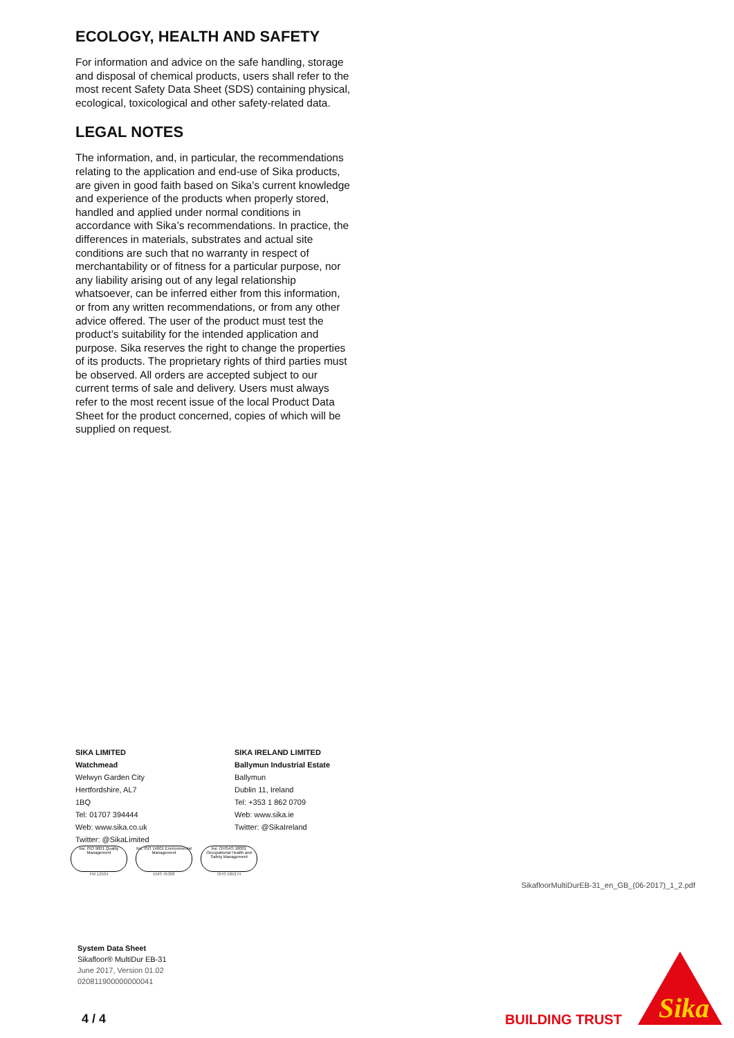ECOLOGY, HEALTH AND SAFETY
For information and advice on the safe handling, storage and disposal of chemical products, users shall refer to the most recent Safety Data Sheet (SDS) containing physical, ecological, toxicological and other safety-related data.
LEGAL NOTES
The information, and, in particular, the recommendations relating to the application and end-use of Sika products, are given in good faith based on Sika’s current knowledge and experience of the products when properly stored, handled and applied under normal conditions in accordance with Sika’s recommendations. In practice, the differences in materials, substrates and actual site conditions are such that no warranty in respect of merchantability or of fitness for a particular purpose, nor any liability arising out of any legal relationship whatsoever, can be inferred either from this information, or from any written recommendations, or from any other advice offered. The user of the product must test the product’s suitability for the intended application and purpose. Sika reserves the right to change the properties of its products. The proprietary rights of third parties must be observed. All orders are accepted subject to our current terms of sale and delivery. Users must always refer to the most recent issue of the local Product Data Sheet for the product concerned, copies of which will be supplied on request.
SIKA LIMITED
Watchmead
Welwyn Garden City
Hertfordshire, AL7 1BQ
Tel: 01707 394444
Web: www.sika.co.uk
Twitter: @SikaLimited
SIKA IRELAND LIMITED
Ballymun Industrial Estate
Ballymun
Dublin 11, Ireland
Tel: +353 1 862 0709
Web: www.sika.ie
Twitter: @SikaIreland
bsi. ISO 9001 Quality Management
FM 12504
bsi. ISO 14001 Environmental Management
EMS 45308
bsi. OHSAS 18001 Occupational Health and Safety Management
OHS 585274
SikafloorMultiDurEB-31_en_GB_(06-2017)_1_2.pdf
System Data Sheet
Sikafloor® MultiDur EB-31
June 2017, Version 01.02
020811900000000041
4 / 4 BUILDING TRUST
Sika